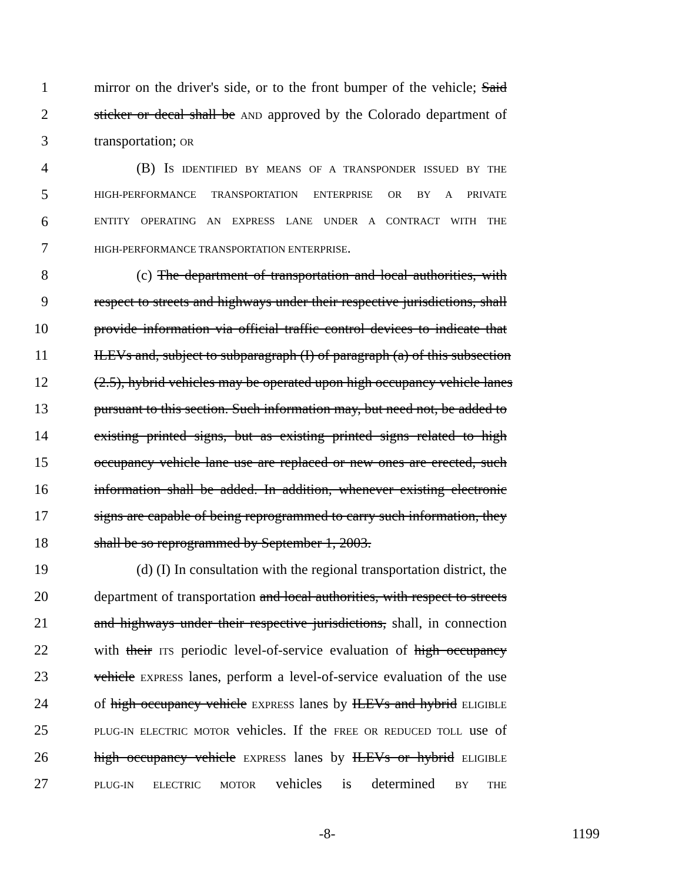1 mirror on the driver's side, or to the front bumper of the vehicle; Said
2 sticker or decal shall be AND approved by the Colorado department of
3 transportation; OR
4 (B) IS IDENTIFIED BY MEANS OF A TRANSPONDER ISSUED BY THE
5 HIGH-PERFORMANCE TRANSPORTATION ENTERPRISE OR BY A PRIVATE
6 ENTITY OPERATING AN EXPRESS LANE UNDER A CONTRACT WITH THE
7 HIGH-PERFORMANCE TRANSPORTATION ENTERPRISE.
8 (c) The department of transportation and local authorities, with
9 respect to streets and highways under their respective jurisdictions, shall
10 provide information via official traffic control devices to indicate that
11 ILEVs and, subject to subparagraph (I) of paragraph (a) of this subsection
12 (2.5), hybrid vehicles may be operated upon high occupancy vehicle lanes
13 pursuant to this section. Such information may, but need not, be added to
14 existing printed signs, but as existing printed signs related to high
15 occupancy vehicle lane use are replaced or new ones are erected, such
16 information shall be added. In addition, whenever existing electronic
17 signs are capable of being reprogrammed to carry such information, they
18 shall be so reprogrammed by September 1, 2003.
19 (d) (I) In consultation with the regional transportation district, the
20 department of transportation and local authorities, with respect to streets
21 and highways under their respective jurisdictions, shall, in connection
22 with their ITS periodic level-of-service evaluation of high occupancy
23 vehicle EXPRESS lanes, perform a level-of-service evaluation of the use
24 of high occupancy vehicle EXPRESS lanes by ILEVs and hybrid ELIGIBLE
25 PLUG-IN ELECTRIC MOTOR vehicles. If the FREE OR REDUCED TOLL use of
26 high occupancy vehicle EXPRESS lanes by ILEVs or hybrid ELIGIBLE
27 PLUG-IN ELECTRIC MOTOR vehicles is determined BY THE
-8- 1199